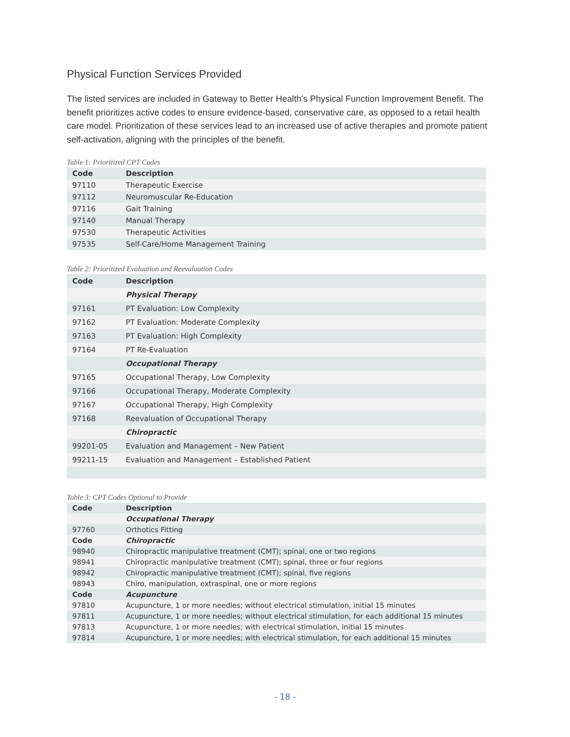Physical Function Services Provided
The listed services are included in Gateway to Better Health’s Physical Function Improvement Benefit. The benefit prioritizes active codes to ensure evidence-based, conservative care, as opposed to a retail health care model. Prioritization of these services lead to an increased use of active therapies and promote patient self-activation, aligning with the principles of the benefit.
Table 1: Prioritized CPT Codes
| Code | Description |
| --- | --- |
| 97110 | Therapeutic Exercise |
| 97112 | Neuromuscular Re-Education |
| 97116 | Gait Training |
| 97140 | Manual Therapy |
| 97530 | Therapeutic Activities |
| 97535 | Self-Care/Home Management Training |
Table 2: Prioritized Evaluation and Reevaluation Codes
| Code | Description |
| --- | --- |
| | Physical Therapy |
| 97161 | PT Evaluation: Low Complexity |
| 97162 | PT Evaluation: Moderate Complexity |
| 97163 | PT Evaluation: High Complexity |
| 97164 | PT Re-Evaluation |
| | Occupational Therapy |
| 97165 | Occupational Therapy, Low Complexity |
| 97166 | Occupational Therapy, Moderate Complexity |
| 97167 | Occupational Therapy, High Complexity |
| 97168 | Reevaluation of Occupational Therapy |
| | Chiropractic |
| 99201-05 | Evaluation and Management – New Patient |
| 99211-15 | Evaluation and Management – Established Patient |
Table 3: CPT Codes Optional to Provide
| Code | Description |
| --- | --- |
| | Occupational Therapy |
| 97760 | Orthotics Fitting |
| Code | Chiropractic |
| 98940 | Chiropractic manipulative treatment (CMT); spinal, one or two regions |
| 98941 | Chiropractic manipulative treatment (CMT); spinal, three or four regions |
| 98942 | Chiropractic manipulative treatment (CMT); spinal, five regions |
| 98943 | Chiro, manipulation, extraspinal, one or more regions |
| Code | Acupuncture |
| 97810 | Acupuncture, 1 or more needles; without electrical stimulation, initial 15 minutes |
| 97811 | Acupuncture, 1 or more needles; without electrical stimulation, for each additional 15 minutes |
| 97813 | Acupuncture, 1 or more needles; with electrical stimulation, initial 15 minutes |
| 97814 | Acupuncture, 1 or more needles; with electrical stimulation, for each additional 15 minutes |
- 18 -